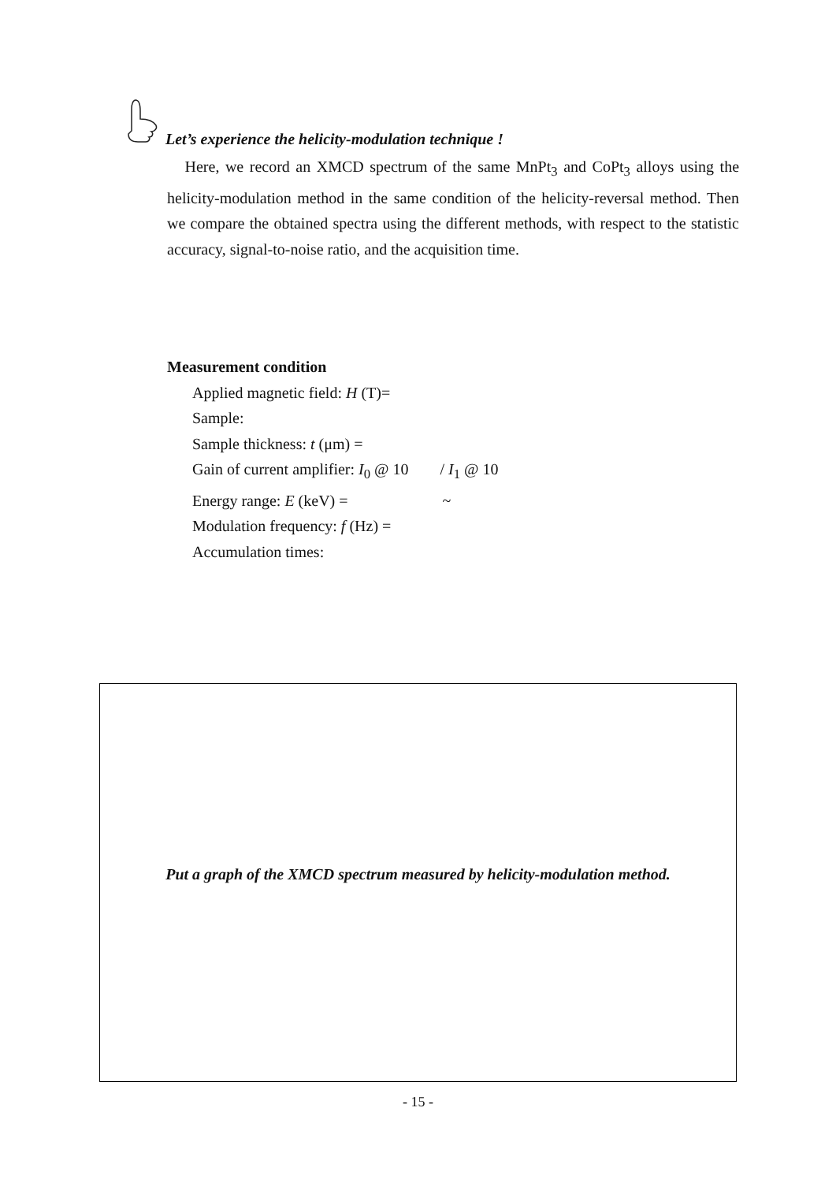Let’s experience the helicity-modulation technique !
Here, we record an XMCD spectrum of the same MnPt<sub>3</sub> and CoPt<sub>3</sub> alloys using the helicity-modulation method in the same condition of the helicity-reversal method. Then we compare the obtained spectra using the different methods, with respect to the statistic accuracy, signal-to-noise ratio, and the acquisition time.
Measurement condition
Applied magnetic field: H (T)=
Sample:
Sample thickness: t (μm) =
Gain of current amplifier: I<sub>0</sub> @ 10 / I<sub>1</sub> @ 10
Energy range: E (keV) = ~
Modulation frequency: f (Hz) =
Accumulation times:
Put a graph of the XMCD spectrum measured by helicity-modulation method.
- 15 -